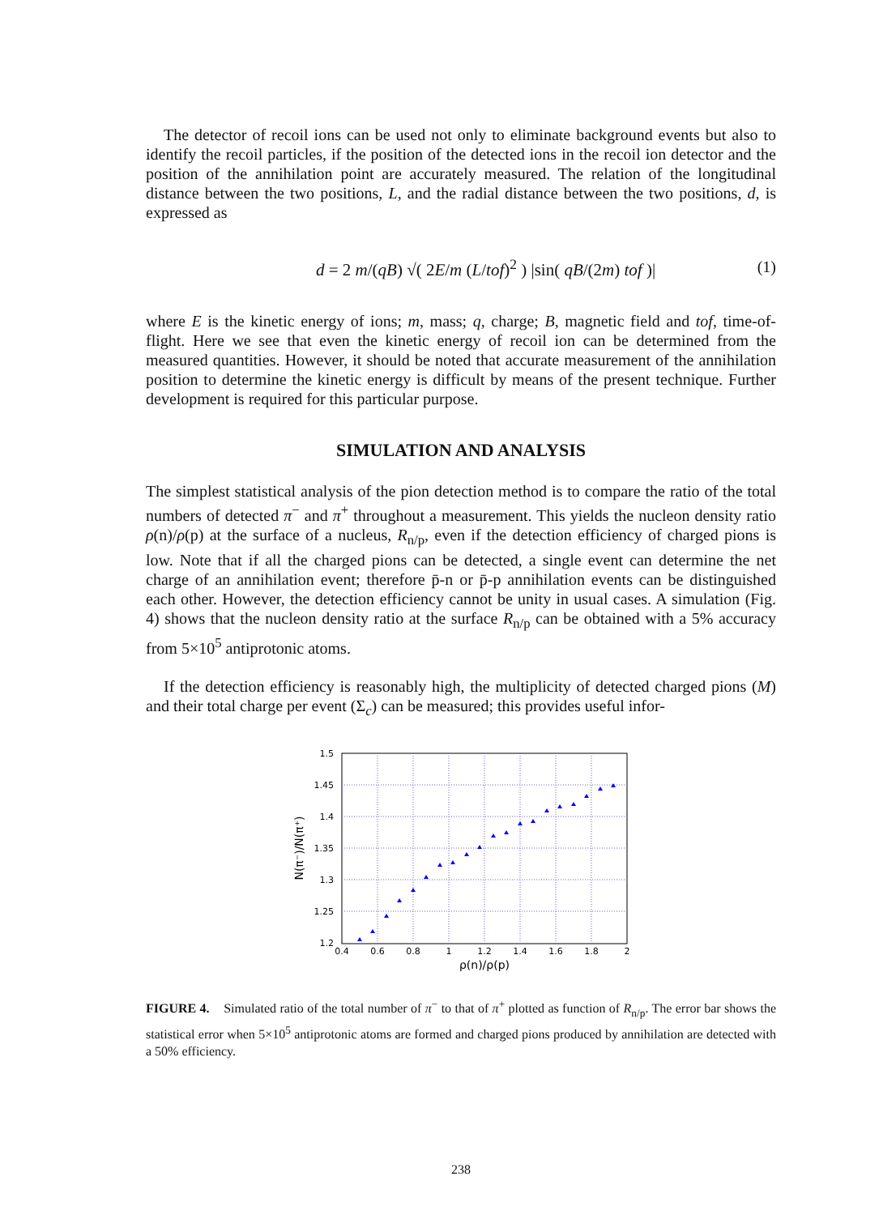The detector of recoil ions can be used not only to eliminate background events but also to identify the recoil particles, if the position of the detected ions in the recoil ion detector and the position of the annihilation point are accurately measured. The relation of the longitudinal distance between the two positions, L, and the radial distance between the two positions, d, is expressed as
d = 2 m/(qB) √( 2E/m (L/tof)<sup>2</sup> ) |sin( qB/(2m) tof )| (1)
where E is the kinetic energy of ions; m, mass; q, charge; B, magnetic field and tof, time-of-flight. Here we see that even the kinetic energy of recoil ion can be determined from the measured quantities. However, it should be noted that accurate measurement of the annihilation position to determine the kinetic energy is difficult by means of the present technique. Further development is required for this particular purpose.
SIMULATION AND ANALYSIS
The simplest statistical analysis of the pion detection method is to compare the ratio of the total numbers of detected π<sup>−</sup> and π<sup>+</sup> throughout a measurement. This yields the nucleon density ratio ρ(n)/ρ(p) at the surface of a nucleus, R<sub>n/p</sub>, even if the detection efficiency of charged pions is low. Note that if all the charged pions can be detected, a single event can determine the net charge of an annihilation event; therefore p̄-n or p̄-p annihilation events can be distinguished each other. However, the detection efficiency cannot be unity in usual cases. A simulation (Fig. 4) shows that the nucleon density ratio at the surface R<sub>n/p</sub> can be obtained with a 5% accuracy from 5×10<sup>5</sup> antiprotonic atoms.
If the detection efficiency is reasonably high, the multiplicity of detected charged pions (M) and their total charge per event (Σ<sub>c</sub>) can be measured; this provides useful infor-
1.5
1.45
1.4
1.35
1.3
1.25
1.2
0.4
0.6
0.8
1
1.2
1.4
1.6
1.8
2
ρ(n)/ρ(p)
N(π⁻)/N(π⁺)
FIGURE 4. Simulated ratio of the total number of π<sup>−</sup> to that of π<sup>+</sup> plotted as function of R<sub>n/p</sub>. The error bar shows the statistical error when 5×10<sup>5</sup> antiprotonic atoms are formed and charged pions produced by annihilation are detected with a 50% efficiency.
238